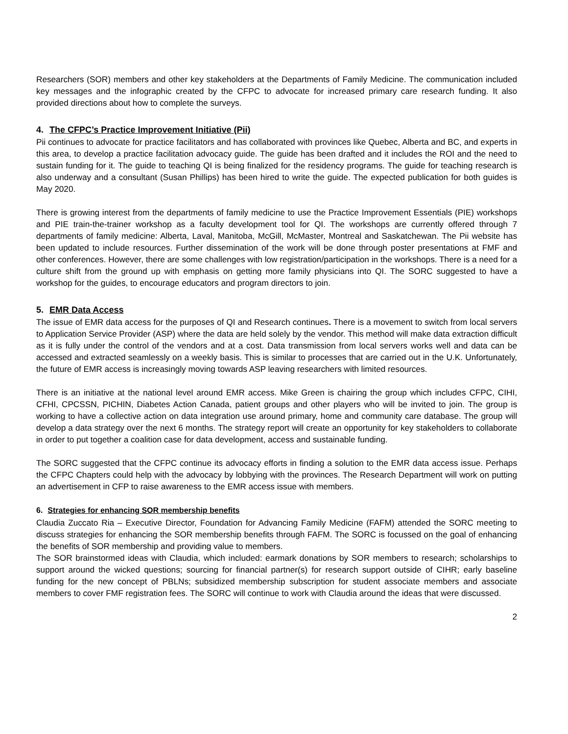Researchers (SOR) members and other key stakeholders at the Departments of Family Medicine. The communication included key messages and the infographic created by the CFPC to advocate for increased primary care research funding. It also provided directions about how to complete the surveys.
4. The CFPC’s Practice Improvement Initiative (Pii)
Pii continues to advocate for practice facilitators and has collaborated with provinces like Quebec, Alberta and BC, and experts in this area, to develop a practice facilitation advocacy guide. The guide has been drafted and it includes the ROI and the need to sustain funding for it. The guide to teaching QI is being finalized for the residency programs. The guide for teaching research is also underway and a consultant (Susan Phillips) has been hired to write the guide. The expected publication for both guides is May 2020.
There is growing interest from the departments of family medicine to use the Practice Improvement Essentials (PIE) workshops and PIE train-the-trainer workshop as a faculty development tool for QI. The workshops are currently offered through 7 departments of family medicine: Alberta, Laval, Manitoba, McGill, McMaster, Montreal and Saskatchewan. The Pii website has been updated to include resources. Further dissemination of the work will be done through poster presentations at FMF and other conferences. However, there are some challenges with low registration/participation in the workshops. There is a need for a culture shift from the ground up with emphasis on getting more family physicians into QI. The SORC suggested to have a workshop for the guides, to encourage educators and program directors to join.
5. EMR Data Access
The issue of EMR data access for the purposes of QI and Research continues. There is a movement to switch from local servers to Application Service Provider (ASP) where the data are held solely by the vendor. This method will make data extraction difficult as it is fully under the control of the vendors and at a cost. Data transmission from local servers works well and data can be accessed and extracted seamlessly on a weekly basis. This is similar to processes that are carried out in the U.K. Unfortunately, the future of EMR access is increasingly moving towards ASP leaving researchers with limited resources.
There is an initiative at the national level around EMR access. Mike Green is chairing the group which includes CFPC, CIHI, CFHI, CPCSSN, PICHIN, Diabetes Action Canada, patient groups and other players who will be invited to join. The group is working to have a collective action on data integration use around primary, home and community care database. The group will develop a data strategy over the next 6 months. The strategy report will create an opportunity for key stakeholders to collaborate in order to put together a coalition case for data development, access and sustainable funding.
The SORC suggested that the CFPC continue its advocacy efforts in finding a solution to the EMR data access issue. Perhaps the CFPC Chapters could help with the advocacy by lobbying with the provinces. The Research Department will work on putting an advertisement in CFP to raise awareness to the EMR access issue with members.
6. Strategies for enhancing SOR membership benefits
Claudia Zuccato Ria – Executive Director, Foundation for Advancing Family Medicine (FAFM) attended the SORC meeting to discuss strategies for enhancing the SOR membership benefits through FAFM. The SORC is focussed on the goal of enhancing the benefits of SOR membership and providing value to members.
The SOR brainstormed ideas with Claudia, which included: earmark donations by SOR members to research; scholarships to support around the wicked questions; sourcing for financial partner(s) for research support outside of CIHR; early baseline funding for the new concept of PBLNs; subsidized membership subscription for student associate members and associate members to cover FMF registration fees. The SORC will continue to work with Claudia around the ideas that were discussed.
2